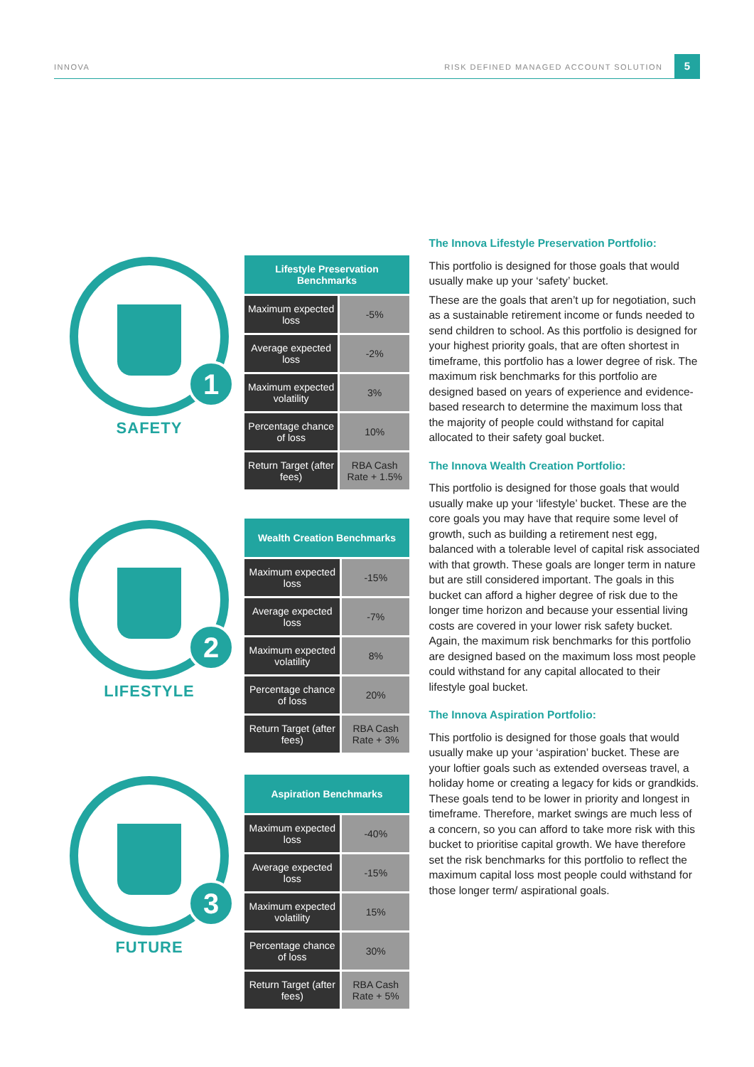INNOVA RISK DEFINED MANAGED ACCOUNT SOLUTION 5
1
SAFETY
| Lifestyle Preservation Benchmarks | |
| --- | --- |
| Maximum expected loss | -5% |
| Average expected loss | -2% |
| Maximum expected volatility | 3% |
| Percentage chance of loss | 10% |
| Return Target (after fees) | RBA Cash Rate + 1.5% |
2
LIFESTYLE
| Wealth Creation Benchmarks | |
| --- | --- |
| Maximum expected loss | -15% |
| Average expected loss | -7% |
| Maximum expected volatility | 8% |
| Percentage chance of loss | 20% |
| Return Target (after fees) | RBA Cash Rate + 3% |
3
FUTURE
| Aspiration Benchmarks | |
| --- | --- |
| Maximum expected loss | -40% |
| Average expected loss | -15% |
| Maximum expected volatility | 15% |
| Percentage chance of loss | 30% |
| Return Target (after fees) | RBA Cash Rate + 5% |
The Innova Lifestyle Preservation Portfolio:
This portfolio is designed for those goals that would usually make up your ‘safety’ bucket.
These are the goals that aren’t up for negotiation, such as a sustainable retirement income or funds needed to send children to school. As this portfolio is designed for your highest priority goals, that are often shortest in timeframe, this portfolio has a lower degree of risk. The maximum risk benchmarks for this portfolio are designed based on years of experience and evidence-based research to determine the maximum loss that the majority of people could withstand for capital allocated to their safety goal bucket.
The Innova Wealth Creation Portfolio:
This portfolio is designed for those goals that would usually make up your ‘lifestyle’ bucket. These are the core goals you may have that require some level of growth, such as building a retirement nest egg, balanced with a tolerable level of capital risk associated with that growth. These goals are longer term in nature but are still considered important. The goals in this bucket can afford a higher degree of risk due to the longer time horizon and because your essential living costs are covered in your lower risk safety bucket. Again, the maximum risk benchmarks for this portfolio are designed based on the maximum loss most people could withstand for any capital allocated to their lifestyle goal bucket.
The Innova Aspiration Portfolio:
This portfolio is designed for those goals that would usually make up your ‘aspiration’ bucket. These are your loftier goals such as extended overseas travel, a holiday home or creating a legacy for kids or grandkids. These goals tend to be lower in priority and longest in timeframe. Therefore, market swings are much less of a concern, so you can afford to take more risk with this bucket to prioritise capital growth. We have therefore set the risk benchmarks for this portfolio to reflect the maximum capital loss most people could withstand for those longer term/ aspirational goals.